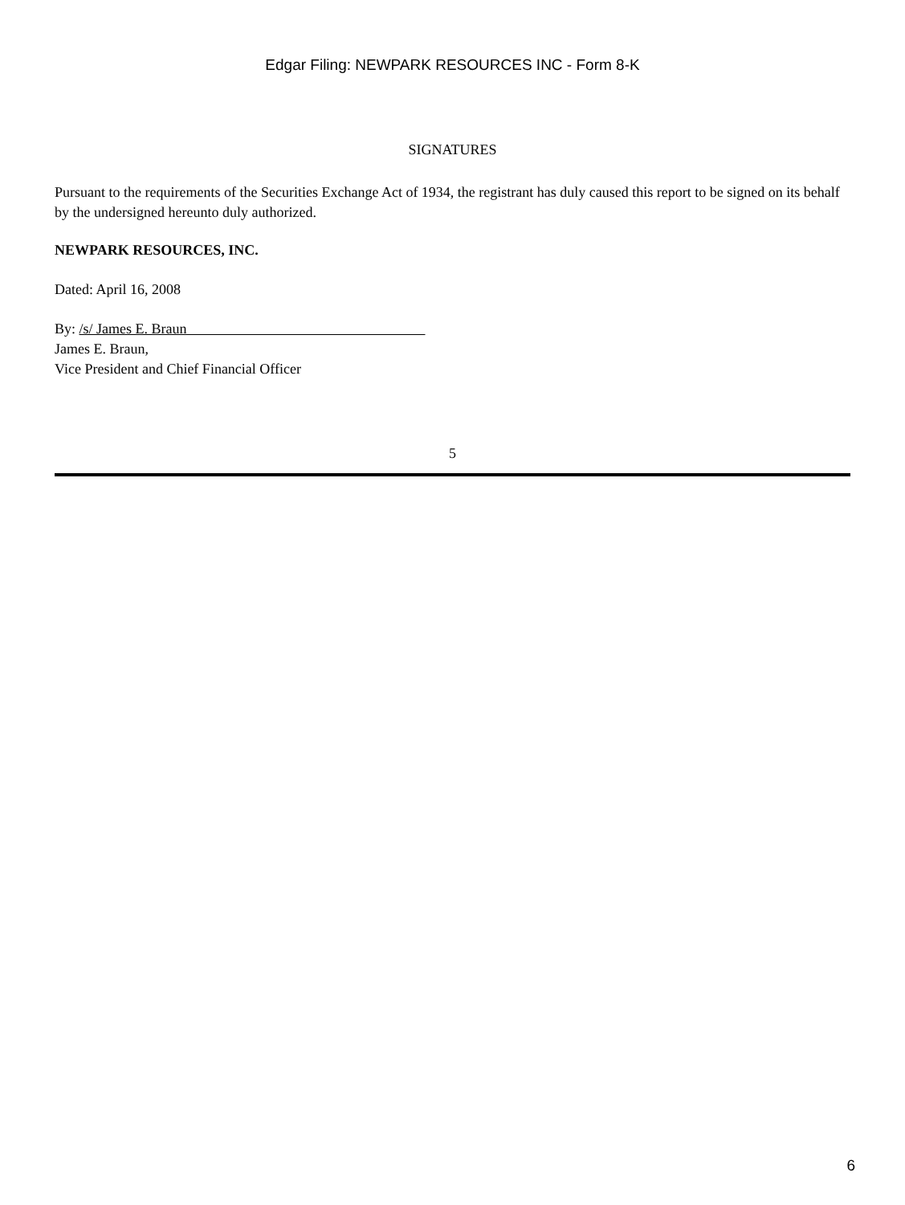Edgar Filing: NEWPARK RESOURCES INC - Form 8-K
SIGNATURES
Pursuant to the requirements of the Securities Exchange Act of 1934, the registrant has duly caused this report to be signed on its behalf by the undersigned hereunto duly authorized.
NEWPARK RESOURCES, INC.
Dated: April 16, 2008
By: /s/ James E. Braun
James E. Braun,
Vice President and Chief Financial Officer
5
6